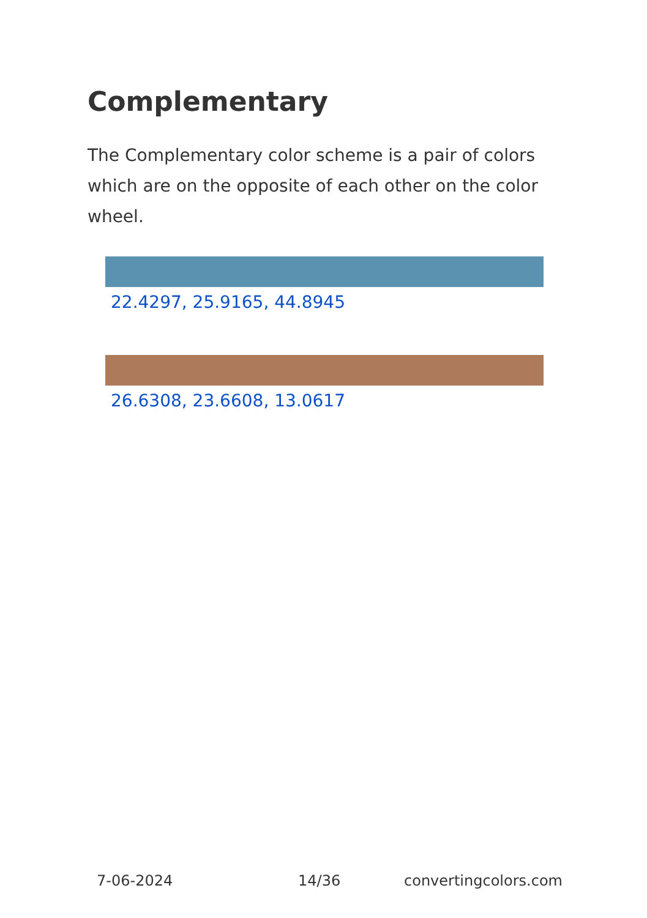Complementary
The Complementary color scheme is a pair of colors which are on the opposite of each other on the color wheel.
22.4297, 25.9165, 44.8945
26.6308, 23.6608, 13.0617
7-06-2024 14/36 convertingcolors.com